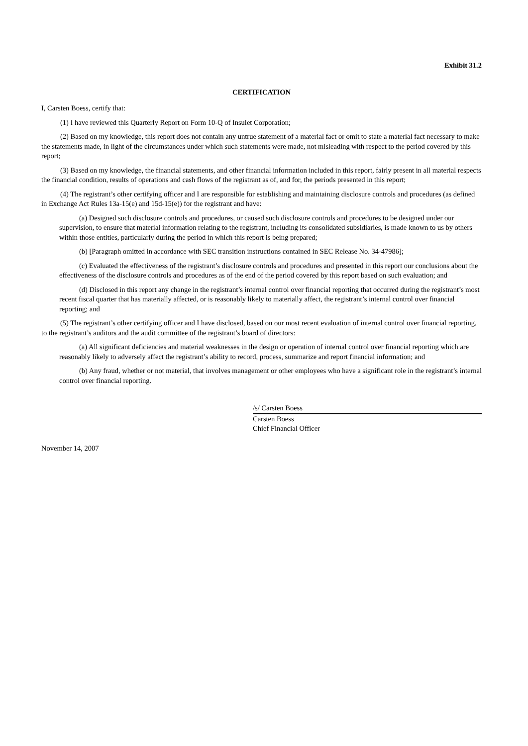Exhibit 31.2
CERTIFICATION
I, Carsten Boess, certify that:
(1) I have reviewed this Quarterly Report on Form 10-Q of Insulet Corporation;
(2) Based on my knowledge, this report does not contain any untrue statement of a material fact or omit to state a material fact necessary to make the statements made, in light of the circumstances under which such statements were made, not misleading with respect to the period covered by this report;
(3) Based on my knowledge, the financial statements, and other financial information included in this report, fairly present in all material respects the financial condition, results of operations and cash flows of the registrant as of, and for, the periods presented in this report;
(4) The registrant’s other certifying officer and I are responsible for establishing and maintaining disclosure controls and procedures (as defined in Exchange Act Rules 13a-15(e) and 15d-15(e)) for the registrant and have:
(a) Designed such disclosure controls and procedures, or caused such disclosure controls and procedures to be designed under our supervision, to ensure that material information relating to the registrant, including its consolidated subsidiaries, is made known to us by others within those entities, particularly during the period in which this report is being prepared;
(b) [Paragraph omitted in accordance with SEC transition instructions contained in SEC Release No. 34-47986];
(c) Evaluated the effectiveness of the registrant’s disclosure controls and procedures and presented in this report our conclusions about the effectiveness of the disclosure controls and procedures as of the end of the period covered by this report based on such evaluation; and
(d) Disclosed in this report any change in the registrant’s internal control over financial reporting that occurred during the registrant’s most recent fiscal quarter that has materially affected, or is reasonably likely to materially affect, the registrant’s internal control over financial reporting; and
(5) The registrant’s other certifying officer and I have disclosed, based on our most recent evaluation of internal control over financial reporting, to the registrant’s auditors and the audit committee of the registrant’s board of directors:
(a) All significant deficiencies and material weaknesses in the design or operation of internal control over financial reporting which are reasonably likely to adversely affect the registrant’s ability to record, process, summarize and report financial information; and
(b) Any fraud, whether or not material, that involves management or other employees who have a significant role in the registrant’s internal control over financial reporting.
/s/ Carsten Boess
Carsten Boess
Chief Financial Officer
November 14, 2007